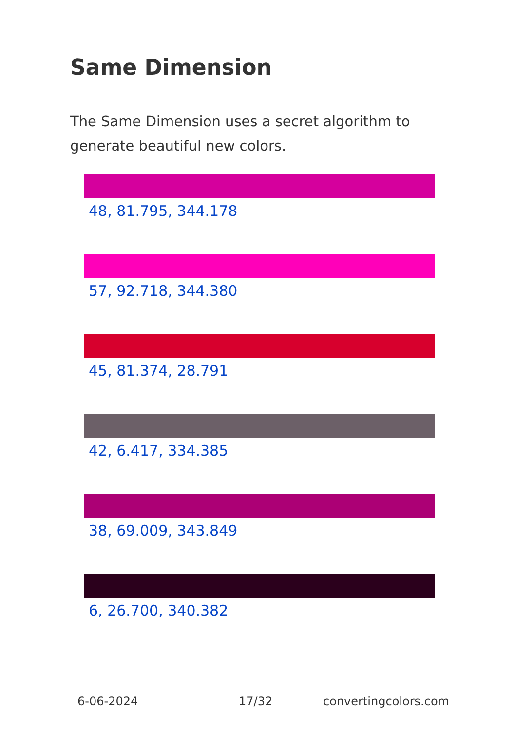Same Dimension
The Same Dimension uses a secret algorithm to generate beautiful new colors.
48, 81.795, 344.178
57, 92.718, 344.380
45, 81.374, 28.791
42, 6.417, 334.385
38, 69.009, 343.849
6, 26.700, 340.382
6-06-2024 17/32 convertingcolors.com